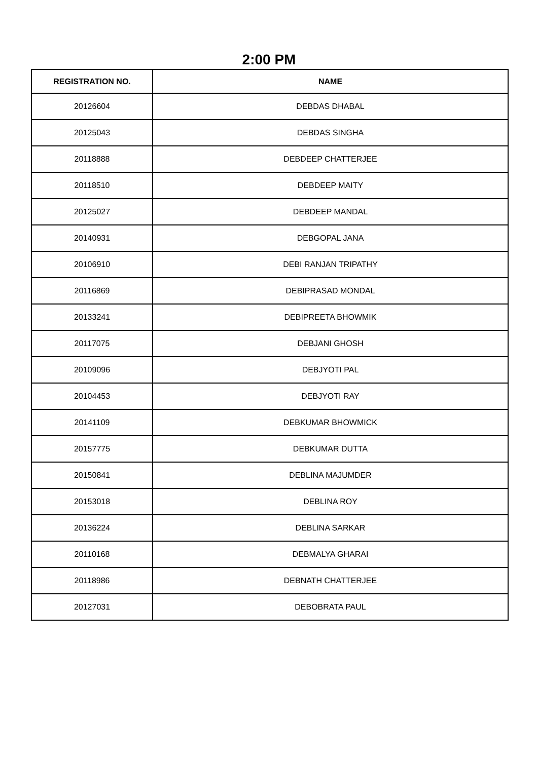2:00 PM
| REGISTRATION NO. | NAME |
| --- | --- |
| 20126604 | DEBDAS DHABAL |
| 20125043 | DEBDAS SINGHA |
| 20118888 | DEBDEEP CHATTERJEE |
| 20118510 | DEBDEEP MAITY |
| 20125027 | DEBDEEP MANDAL |
| 20140931 | DEBGOPAL JANA |
| 20106910 | DEBI RANJAN TRIPATHY |
| 20116869 | DEBIPRASAD MONDAL |
| 20133241 | DEBIPREETA BHOWMIK |
| 20117075 | DEBJANI GHOSH |
| 20109096 | DEBJYOTI PAL |
| 20104453 | DEBJYOTI RAY |
| 20141109 | DEBKUMAR BHOWMICK |
| 20157775 | DEBKUMAR DUTTA |
| 20150841 | DEBLINA MAJUMDER |
| 20153018 | DEBLINA ROY |
| 20136224 | DEBLINA SARKAR |
| 20110168 | DEBMALYA GHARAI |
| 20118986 | DEBNATH CHATTERJEE |
| 20127031 | DEBOBRATA PAUL |